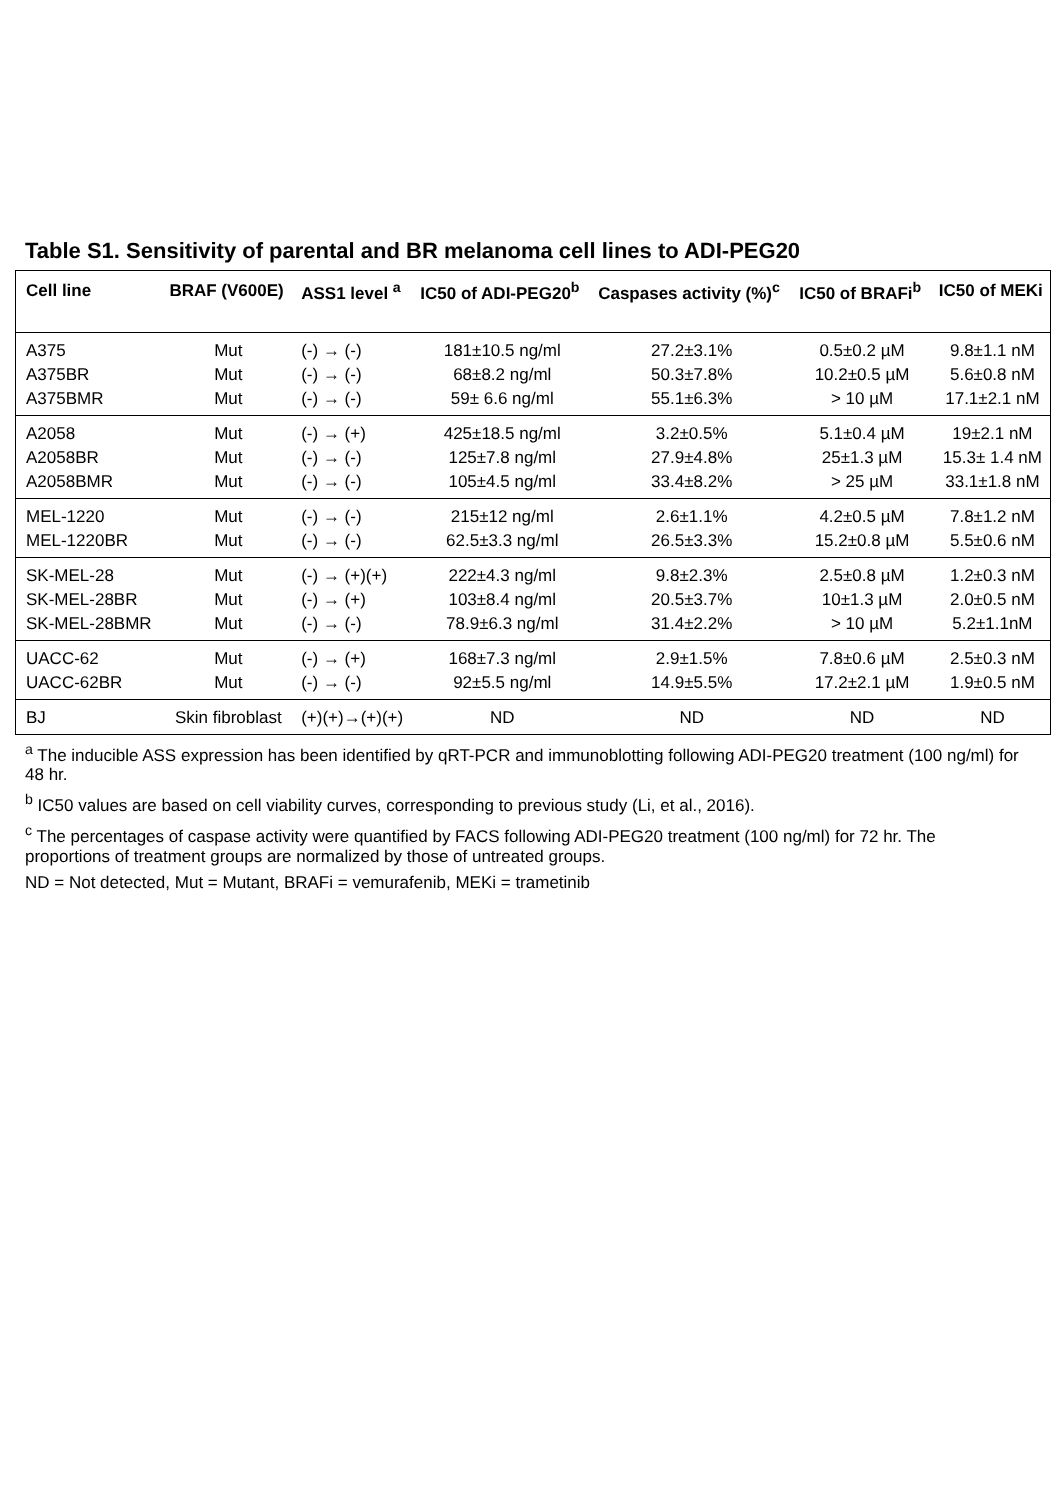Table S1. Sensitivity of parental and BR melanoma cell lines to ADI-PEG20
| Cell line | BRAF (V600E) | ASS1 level <sup>a</sup> | IC50 of ADI-PEG20<sup>b</sup> | Caspases activity (%)<sup>c</sup> | IC50 of BRAFi<sup>b</sup> | IC50 of MEKi |
| --- | --- | --- | --- | --- | --- | --- |
| A375 | Mut | (-) → (-) | 181±10.5 ng/ml | 27.2±3.1% | 0.5±0.2 µM | 9.8±1.1 nM |
| A375BR | Mut | (-) → (-) | 68±8.2 ng/ml | 50.3±7.8% | 10.2±0.5 µM | 5.6±0.8 nM |
| A375BMR | Mut | (-) → (-) | 59± 6.6 ng/ml | 55.1±6.3% | > 10 µM | 17.1±2.1 nM |
| A2058 | Mut | (-) → (+) | 425±18.5 ng/ml | 3.2±0.5% | 5.1±0.4 µM | 19±2.1 nM |
| A2058BR | Mut | (-) → (-) | 125±7.8 ng/ml | 27.9±4.8% | 25±1.3 µM | 15.3± 1.4 nM |
| A2058BMR | Mut | (-) → (-) | 105±4.5 ng/ml | 33.4±8.2% | > 25 µM | 33.1±1.8 nM |
| MEL-1220 | Mut | (-) → (-) | 215±12 ng/ml | 2.6±1.1% | 4.2±0.5 µM | 7.8±1.2 nM |
| MEL-1220BR | Mut | (-) → (-) | 62.5±3.3 ng/ml | 26.5±3.3% | 15.2±0.8 µM | 5.5±0.6 nM |
| SK-MEL-28 | Mut | (-) → (+)(+) | 222±4.3 ng/ml | 9.8±2.3% | 2.5±0.8 µM | 1.2±0.3 nM |
| SK-MEL-28BR | Mut | (-) → (+) | 103±8.4 ng/ml | 20.5±3.7% | 10±1.3 µM | 2.0±0.5 nM |
| SK-MEL-28BMR | Mut | (-) → (-) | 78.9±6.3 ng/ml | 31.4±2.2% | > 10 µM | 5.2±1.1nM |
| UACC-62 | Mut | (-) → (+) | 168±7.3 ng/ml | 2.9±1.5% | 7.8±0.6 µM | 2.5±0.3 nM |
| UACC-62BR | Mut | (-) → (-) | 92±5.5 ng/ml | 14.9±5.5% | 17.2±2.1 µM | 1.9±0.5 nM |
| BJ | Skin fibroblast | (+)(+)→(+)(+) | ND | ND | ND | ND |
<sup>a</sup> The inducible ASS expression has been identified by qRT-PCR and immunoblotting following ADI-PEG20 treatment (100 ng/ml) for 48 hr.
<sup>b</sup> IC50 values are based on cell viability curves, corresponding to previous study (Li, et al., 2016).
<sup>c</sup> The percentages of caspase activity were quantified by FACS following ADI-PEG20 treatment (100 ng/ml) for 72 hr. The proportions of treatment groups are normalized by those of untreated groups.
ND = Not detected, Mut = Mutant, BRAFi = vemurafenib, MEKi = trametinib